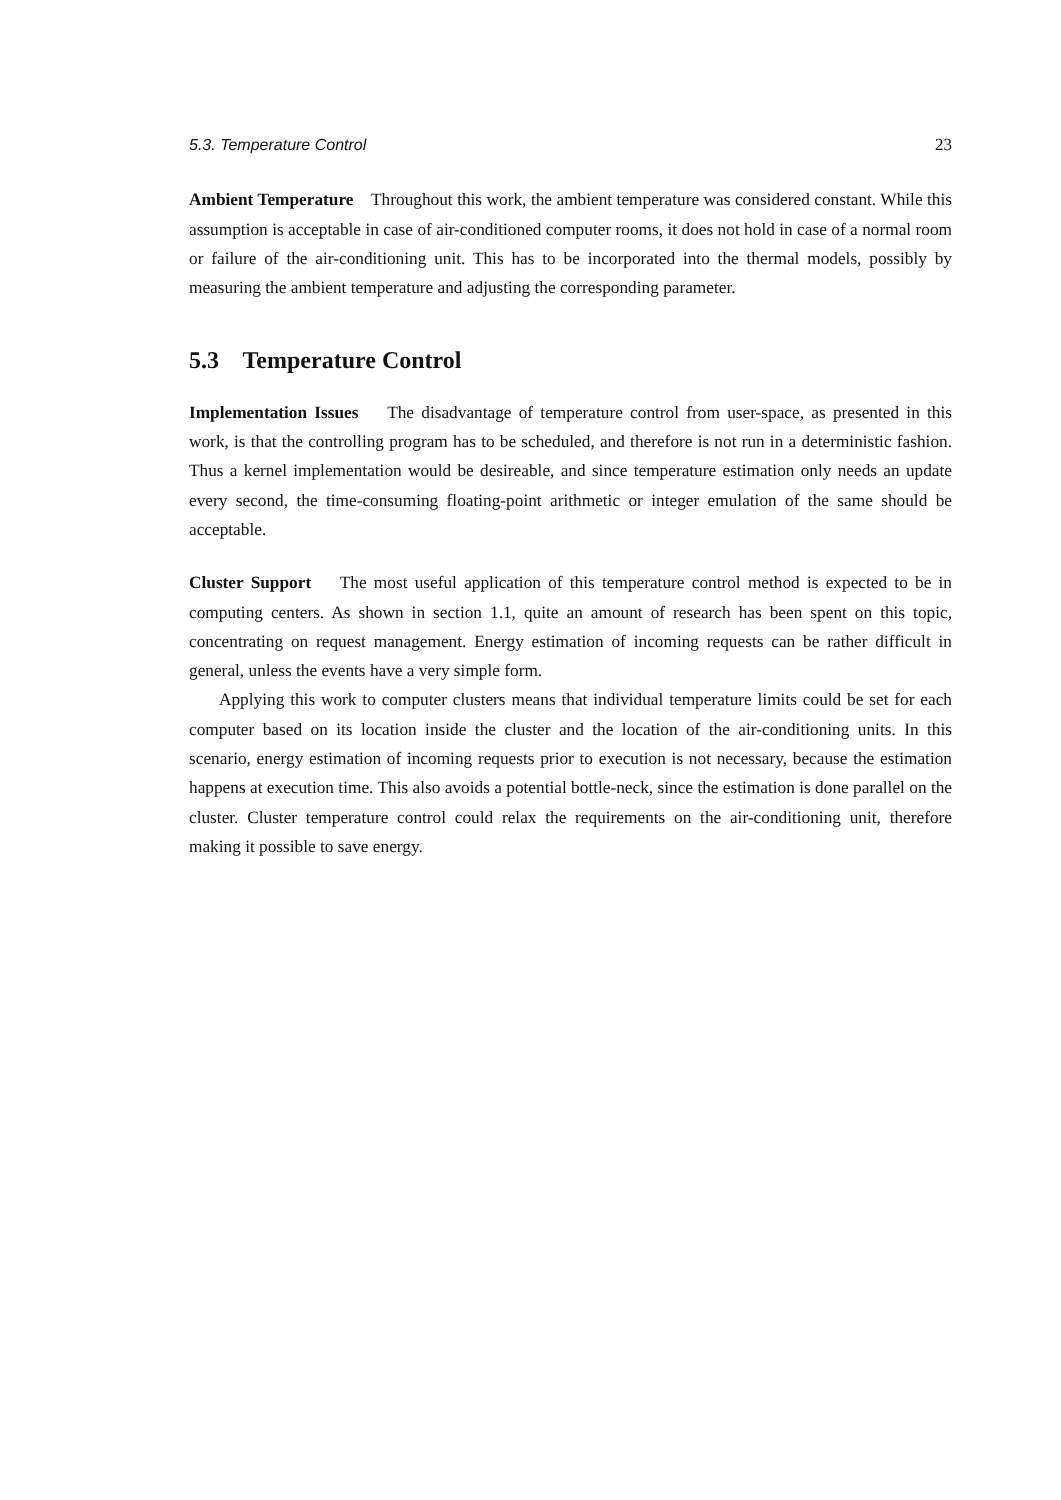5.3. Temperature Control 23
Ambient Temperature Throughout this work, the ambient temperature was considered constant. While this assumption is acceptable in case of air-conditioned computer rooms, it does not hold in case of a normal room or failure of the air-conditioning unit. This has to be incorporated into the thermal models, possibly by measuring the ambient temperature and adjusting the corresponding parameter.
5.3 Temperature Control
Implementation Issues The disadvantage of temperature control from user-space, as presented in this work, is that the controlling program has to be scheduled, and therefore is not run in a deterministic fashion. Thus a kernel implementation would be desireable, and since temperature estimation only needs an update every second, the time-consuming floating-point arithmetic or integer emulation of the same should be acceptable.
Cluster Support The most useful application of this temperature control method is expected to be in computing centers. As shown in section 1.1, quite an amount of research has been spent on this topic, concentrating on request management. Energy estimation of incoming requests can be rather difficult in general, unless the events have a very simple form.
Applying this work to computer clusters means that individual temperature limits could be set for each computer based on its location inside the cluster and the location of the air-conditioning units. In this scenario, energy estimation of incoming requests prior to execution is not necessary, because the estimation happens at execution time. This also avoids a potential bottle-neck, since the estimation is done parallel on the cluster. Cluster temperature control could relax the requirements on the air-conditioning unit, therefore making it possible to save energy.